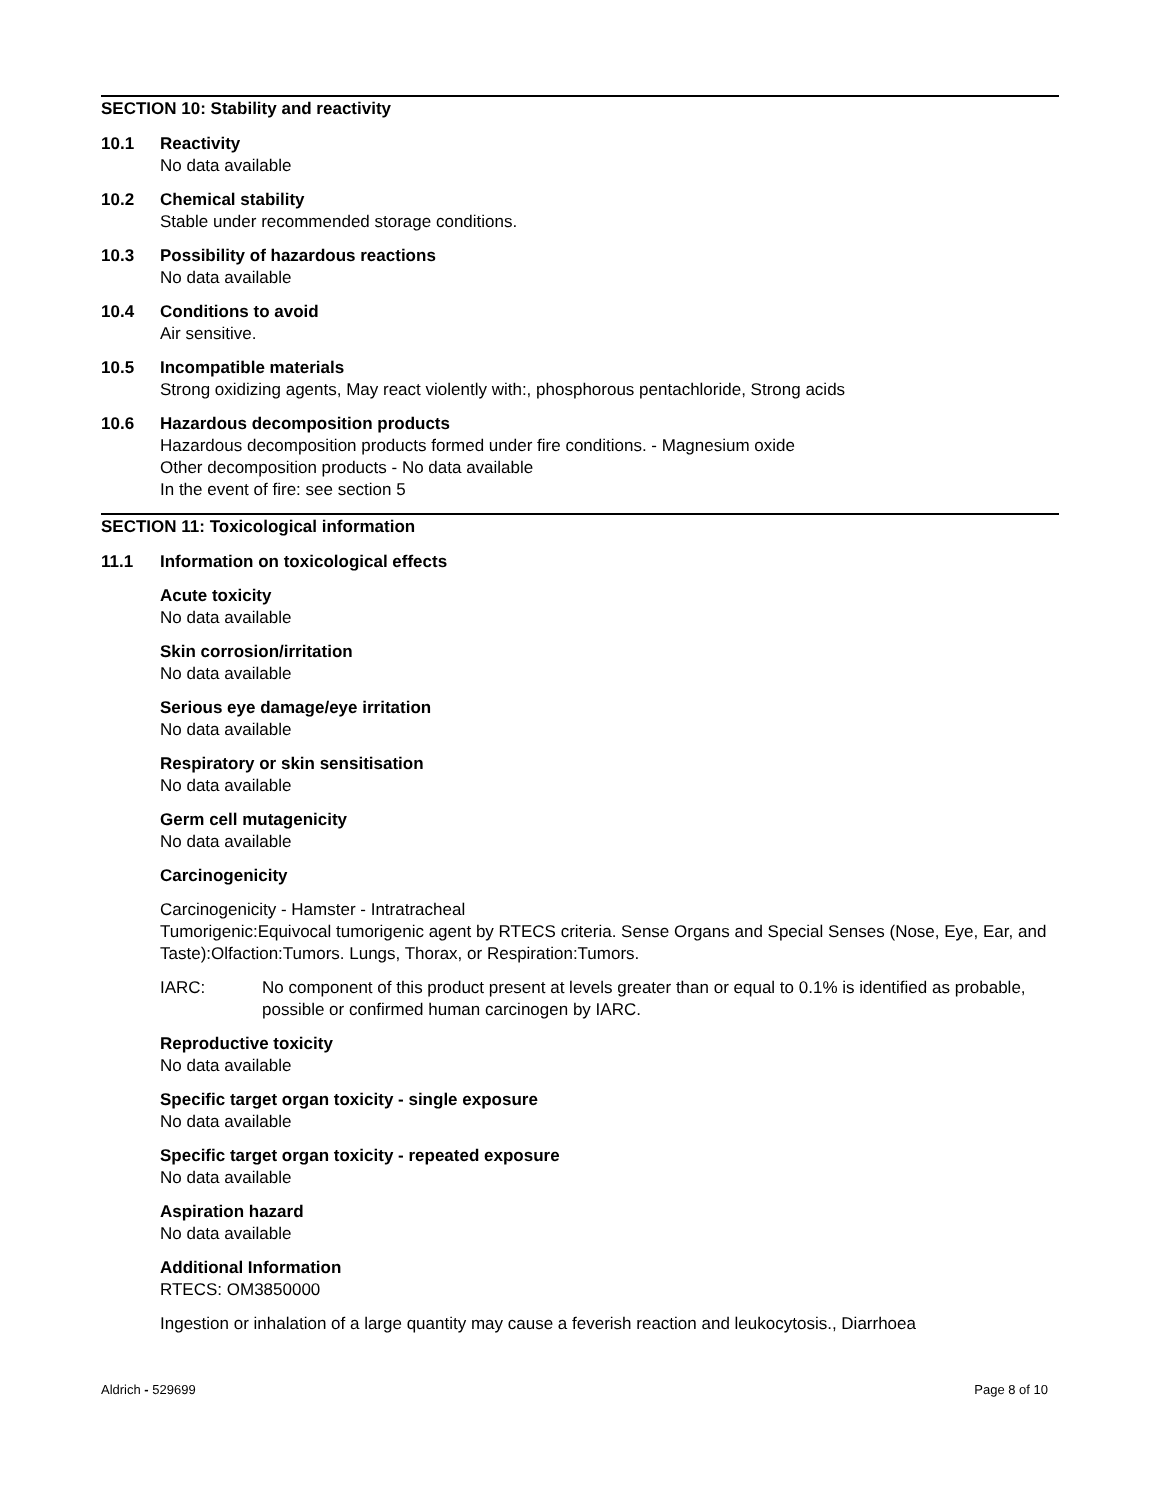SECTION 10: Stability and reactivity
10.1 Reactivity
No data available
10.2 Chemical stability
Stable under recommended storage conditions.
10.3 Possibility of hazardous reactions
No data available
10.4 Conditions to avoid
Air sensitive.
10.5 Incompatible materials
Strong oxidizing agents, May react violently with:, phosphorous pentachloride, Strong acids
10.6 Hazardous decomposition products
Hazardous decomposition products formed under fire conditions. - Magnesium oxide
Other decomposition products - No data available
In the event of fire: see section 5
SECTION 11: Toxicological information
11.1 Information on toxicological effects
Acute toxicity
No data available
Skin corrosion/irritation
No data available
Serious eye damage/eye irritation
No data available
Respiratory or skin sensitisation
No data available
Germ cell mutagenicity
No data available
Carcinogenicity
Carcinogenicity - Hamster - Intratracheal
Tumorigenic:Equivocal tumorigenic agent by RTECS criteria. Sense Organs and Special Senses (Nose, Eye, Ear, and Taste):Olfaction:Tumors. Lungs, Thorax, or Respiration:Tumors.
IARC: No component of this product present at levels greater than or equal to 0.1% is identified as probable, possible or confirmed human carcinogen by IARC.
Reproductive toxicity
No data available
Specific target organ toxicity - single exposure
No data available
Specific target organ toxicity - repeated exposure
No data available
Aspiration hazard
No data available
Additional Information
RTECS: OM3850000
Ingestion or inhalation of a large quantity may cause a feverish reaction and leukocytosis., Diarrhoea
Aldrich - 529699 Page 8 of 10